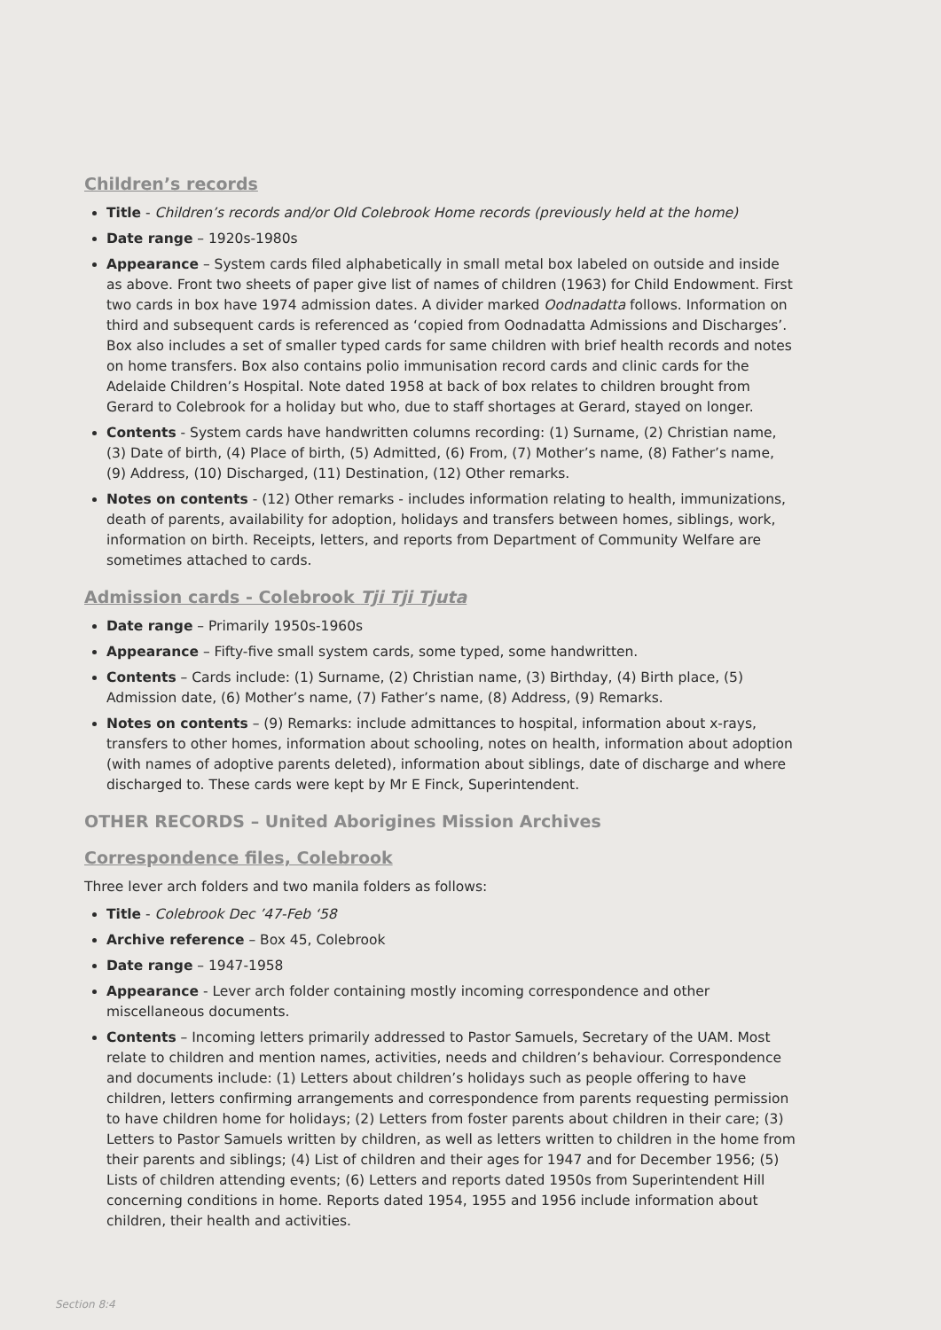Children’s records
Title - Children’s records and/or Old Colebrook Home records (previously held at the home)
Date range – 1920s-1980s
Appearance – System cards filed alphabetically in small metal box labeled on outside and inside as above. Front two sheets of paper give list of names of children (1963) for Child Endowment. First two cards in box have 1974 admission dates. A divider marked Oodnadatta follows. Information on third and subsequent cards is referenced as ‘copied from Oodnadatta Admissions and Discharges’. Box also includes a set of smaller typed cards for same children with brief health records and notes on home transfers. Box also contains polio immunisation record cards and clinic cards for the Adelaide Children’s Hospital. Note dated 1958 at back of box relates to children brought from Gerard to Colebrook for a holiday but who, due to staff shortages at Gerard, stayed on longer.
Contents - System cards have handwritten columns recording: (1) Surname, (2) Christian name, (3) Date of birth, (4) Place of birth, (5) Admitted, (6) From, (7) Mother’s name, (8) Father’s name, (9) Address, (10) Discharged, (11) Destination, (12) Other remarks.
Notes on contents - (12) Other remarks - includes information relating to health, immunizations, death of parents, availability for adoption, holidays and transfers between homes, siblings, work, information on birth. Receipts, letters, and reports from Department of Community Welfare are sometimes attached to cards.
Admission cards - Colebrook Tji Tji Tjuta
Date range – Primarily 1950s-1960s
Appearance – Fifty-five small system cards, some typed, some handwritten.
Contents – Cards include: (1) Surname, (2) Christian name, (3) Birthday, (4) Birth place, (5) Admission date, (6) Mother’s name, (7) Father’s name, (8) Address, (9) Remarks.
Notes on contents – (9) Remarks: include admittances to hospital, information about x-rays, transfers to other homes, information about schooling, notes on health, information about adoption (with names of adoptive parents deleted), information about siblings, date of discharge and where discharged to. These cards were kept by Mr E Finck, Superintendent.
OTHER RECORDS – United Aborigines Mission Archives
Correspondence files, Colebrook
Three lever arch folders and two manila folders as follows:
Title - Colebrook Dec ’47-Feb ‘58
Archive reference – Box 45, Colebrook
Date range – 1947-1958
Appearance - Lever arch folder containing mostly incoming correspondence and other miscellaneous documents.
Contents – Incoming letters primarily addressed to Pastor Samuels, Secretary of the UAM. Most relate to children and mention names, activities, needs and children’s behaviour. Correspondence and documents include: (1) Letters about children’s holidays such as people offering to have children, letters confirming arrangements and correspondence from parents requesting permission to have children home for holidays; (2) Letters from foster parents about children in their care; (3) Letters to Pastor Samuels written by children, as well as letters written to children in the home from their parents and siblings; (4) List of children and their ages for 1947 and for December 1956; (5) Lists of children attending events; (6) Letters and reports dated 1950s from Superintendent Hill concerning conditions in home. Reports dated 1954, 1955 and 1956 include information about children, their health and activities.
Section 8:4